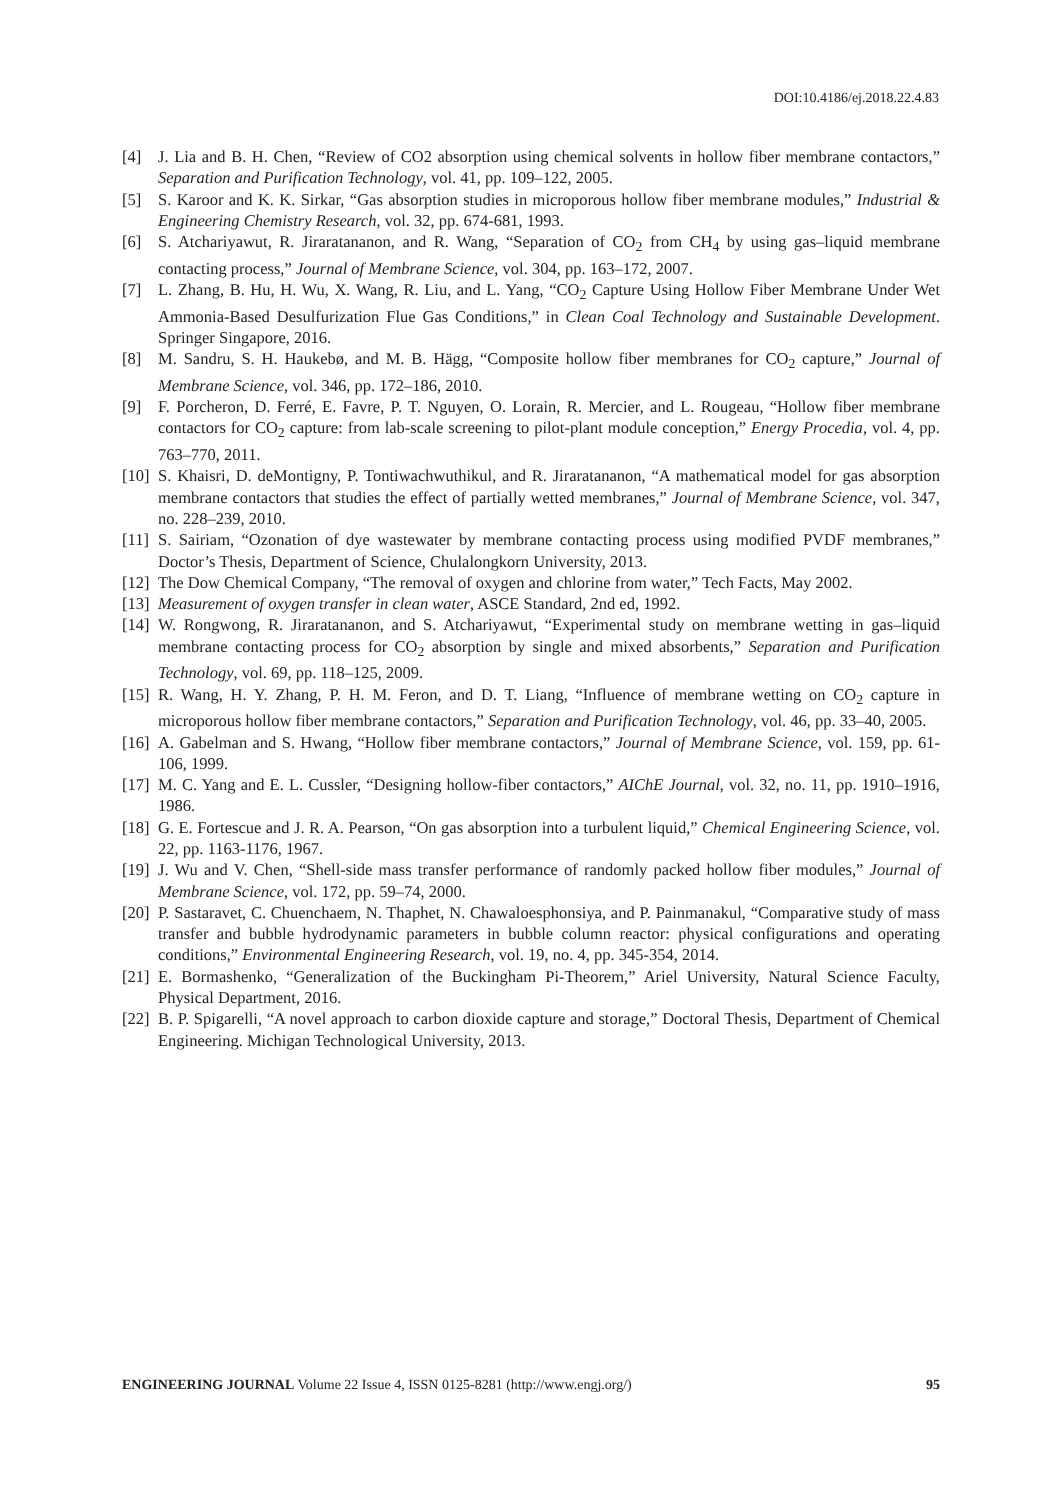DOI:10.4186/ej.2018.22.4.83
[4] J. Lia and B. H. Chen, “Review of CO2 absorption using chemical solvents in hollow fiber membrane contactors,” Separation and Purification Technology, vol. 41, pp. 109–122, 2005.
[5] S. Karoor and K. K. Sirkar, “Gas absorption studies in microporous hollow fiber membrane modules,” Industrial & Engineering Chemistry Research, vol. 32, pp. 674-681, 1993.
[6] S. Atchariyawut, R. Jiraratananon, and R. Wang, “Separation of CO<sub>2</sub> from CH<sub>4</sub> by using gas–liquid membrane contacting process,” Journal of Membrane Science, vol. 304, pp. 163–172, 2007.
[7] L. Zhang, B. Hu, H. Wu, X. Wang, R. Liu, and L. Yang, “CO<sub>2</sub> Capture Using Hollow Fiber Membrane Under Wet Ammonia-Based Desulfurization Flue Gas Conditions,” in Clean Coal Technology and Sustainable Development. Springer Singapore, 2016.
[8] M. Sandru, S. H. Haukebø, and M. B. Hägg, “Composite hollow fiber membranes for CO<sub>2</sub> capture,” Journal of Membrane Science, vol. 346, pp. 172–186, 2010.
[9] F. Porcheron, D. Ferré, E. Favre, P. T. Nguyen, O. Lorain, R. Mercier, and L. Rougeau, “Hollow fiber membrane contactors for CO<sub>2</sub> capture: from lab-scale screening to pilot-plant module conception,” Energy Procedia, vol. 4, pp. 763–770, 2011.
[10] S. Khaisri, D. deMontigny, P. Tontiwachwuthikul, and R. Jiraratananon, “A mathematical model for gas absorption membrane contactors that studies the effect of partially wetted membranes,” Journal of Membrane Science, vol. 347, no. 228–239, 2010.
[11] S. Sairiam, “Ozonation of dye wastewater by membrane contacting process using modified PVDF membranes,” Doctor’s Thesis, Department of Science, Chulalongkorn University, 2013.
[12] The Dow Chemical Company, “The removal of oxygen and chlorine from water,” Tech Facts, May 2002.
[13] Measurement of oxygen transfer in clean water, ASCE Standard, 2nd ed, 1992.
[14] W. Rongwong, R. Jiraratananon, and S. Atchariyawut, “Experimental study on membrane wetting in gas–liquid membrane contacting process for CO<sub>2</sub> absorption by single and mixed absorbents,” Separation and Purification Technology, vol. 69, pp. 118–125, 2009.
[15] R. Wang, H. Y. Zhang, P. H. M. Feron, and D. T. Liang, “Influence of membrane wetting on CO<sub>2</sub> capture in microporous hollow fiber membrane contactors,” Separation and Purification Technology, vol. 46, pp. 33–40, 2005.
[16] A. Gabelman and S. Hwang, “Hollow fiber membrane contactors,” Journal of Membrane Science, vol. 159, pp. 61-106, 1999.
[17] M. C. Yang and E. L. Cussler, “Designing hollow-fiber contactors,” AIChE Journal, vol. 32, no. 11, pp. 1910–1916, 1986.
[18] G. E. Fortescue and J. R. A. Pearson, “On gas absorption into a turbulent liquid,” Chemical Engineering Science, vol. 22, pp. 1163-1176, 1967.
[19] J. Wu and V. Chen, “Shell-side mass transfer performance of randomly packed hollow fiber modules,” Journal of Membrane Science, vol. 172, pp. 59–74, 2000.
[20] P. Sastaravet, C. Chuenchaem, N. Thaphet, N. Chawaloesphonsiya, and P. Painmanakul, “Comparative study of mass transfer and bubble hydrodynamic parameters in bubble column reactor: physical configurations and operating conditions,” Environmental Engineering Research, vol. 19, no. 4, pp. 345-354, 2014.
[21] E. Bormashenko, “Generalization of the Buckingham Pi-Theorem,” Ariel University, Natural Science Faculty, Physical Department, 2016.
[22] B. P. Spigarelli, “A novel approach to carbon dioxide capture and storage,” Doctoral Thesis, Department of Chemical Engineering. Michigan Technological University, 2013.
ENGINEERING JOURNAL Volume 22 Issue 4, ISSN 0125-8281 (http://www.engj.org/) 95